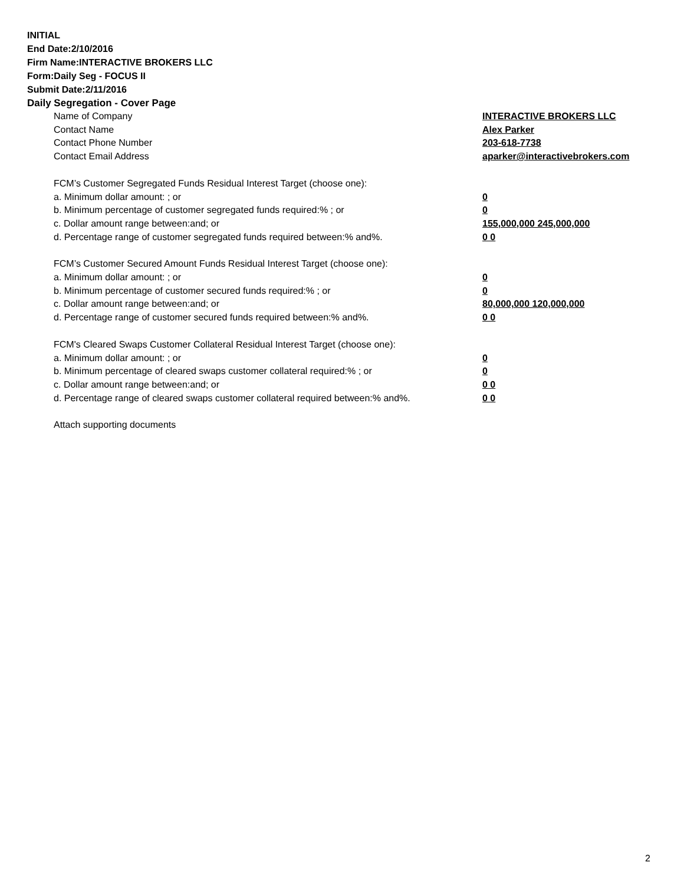INITIAL
End Date:2/10/2016
Firm Name:INTERACTIVE BROKERS LLC
Form:Daily Seg - FOCUS II
Submit Date:2/11/2016
Daily Segregation - Cover Page
Name of Company INTERACTIVE BROKERS LLC
Contact Name Alex Parker
Contact Phone Number 203-618-7738
Contact Email Address aparker@interactivebrokers.com
FCM’s Customer Segregated Funds Residual Interest Target (choose one):
a. Minimum dollar amount: ; or 0
b. Minimum percentage of customer segregated funds required:% ; or 0
c. Dollar amount range between:and; or 155,000,000 245,000,000
d. Percentage range of customer segregated funds required between:% and%. 0 0
FCM’s Customer Secured Amount Funds Residual Interest Target (choose one):
a. Minimum dollar amount: ; or 0
b. Minimum percentage of customer secured funds required:% ; or 0
c. Dollar amount range between:and; or 80,000,000 120,000,000
d. Percentage range of customer secured funds required between:% and%. 0 0
FCM's Cleared Swaps Customer Collateral Residual Interest Target (choose one):
a. Minimum dollar amount: ; or 0
b. Minimum percentage of cleared swaps customer collateral required:% ; or 0
c. Dollar amount range between:and; or 0 0
d. Percentage range of cleared swaps customer collateral required between:% and%.
0 0
Attach supporting documents
2